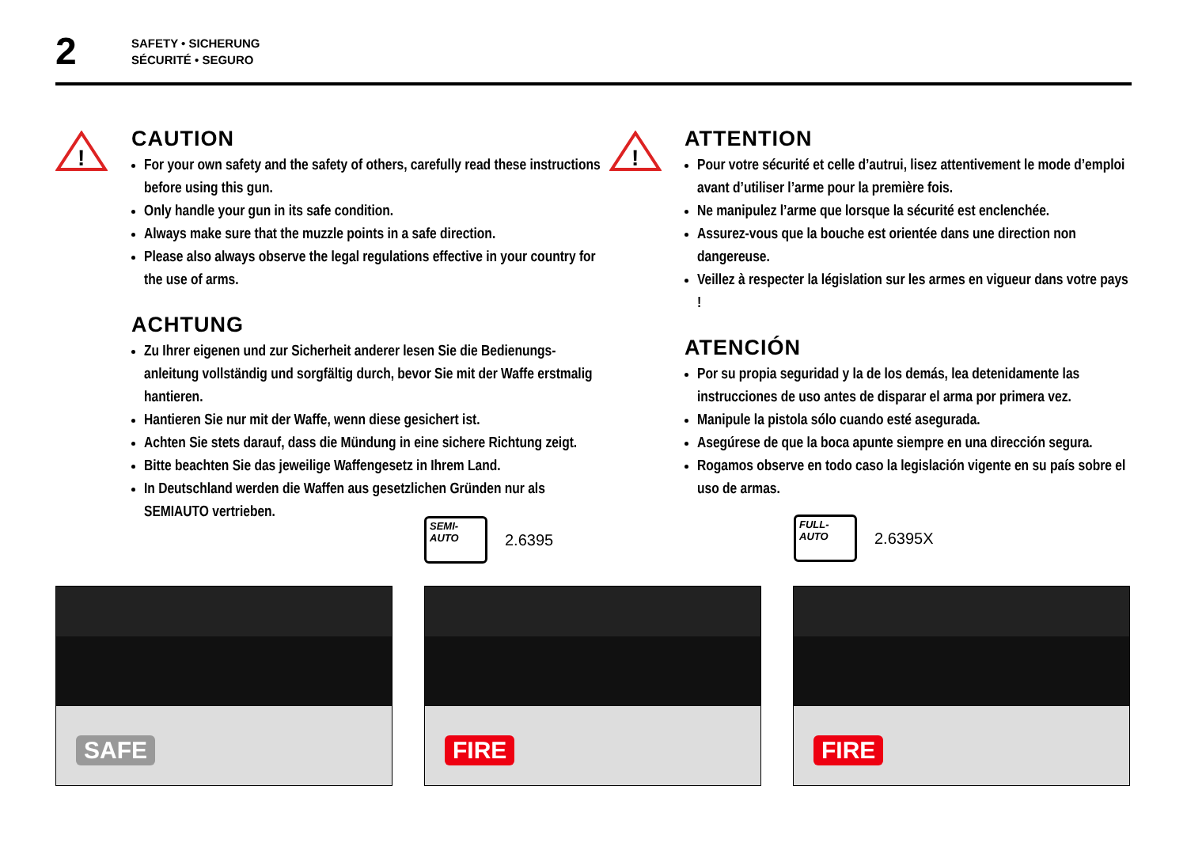2
SAFETY • SICHERUNG
SÉCURITÉ • SEGURO
!
!
CAUTION
For your own safety and the safety of others, carefully read these instructions before using this gun.
Only handle your gun in its safe condition.
Always make sure that the muzzle points in a safe direction.
Please also always observe the legal regulations effective in your country for the use of arms.
ACHTUNG
Zu Ihrer eigenen und zur Sicherheit anderer lesen Sie die Bedienungs­anleitung vollständig und sorgfältig durch, bevor Sie mit der Waffe erstmalig hantieren.
Hantieren Sie nur mit der Waffe, wenn diese gesichert ist.
Achten Sie stets darauf, dass die Mündung in eine sichere Richtung zeigt.
Bitte beachten Sie das jeweilige Waffengesetz in Ihrem Land.
In Deutschland werden die Waffen aus gesetzlichen Gründen nur als SEMIAUTO vertrieben.
ATTENTION
Pour votre sécurité et celle d’autrui, lisez attentivement le mode d’emploi avant d’utiliser l’arme pour la première fois.
Ne manipulez l’arme que lorsque la sécurité est enclenchée.
Assurez-vous que la bouche est orientée dans une direction non dangereuse.
Veillez à respecter la législation sur les armes en vigueur dans votre pays !
ATENCIÓN
Por su propia seguridad y la de los demás, lea detenidamente las instrucciones de uso antes de disparar el arma por primera vez.
Manipule la pistola sólo cuando esté asegurada.
Asegúrese de que la boca apunte siempre en una dirección segura.
Rogamos observe en todo caso la legislación vigente en su país sobre el uso de armas.
SEMI-
AUTO
2.6395
FULL-
AUTO
2.6395X
SAFE
FIRE
FIRE